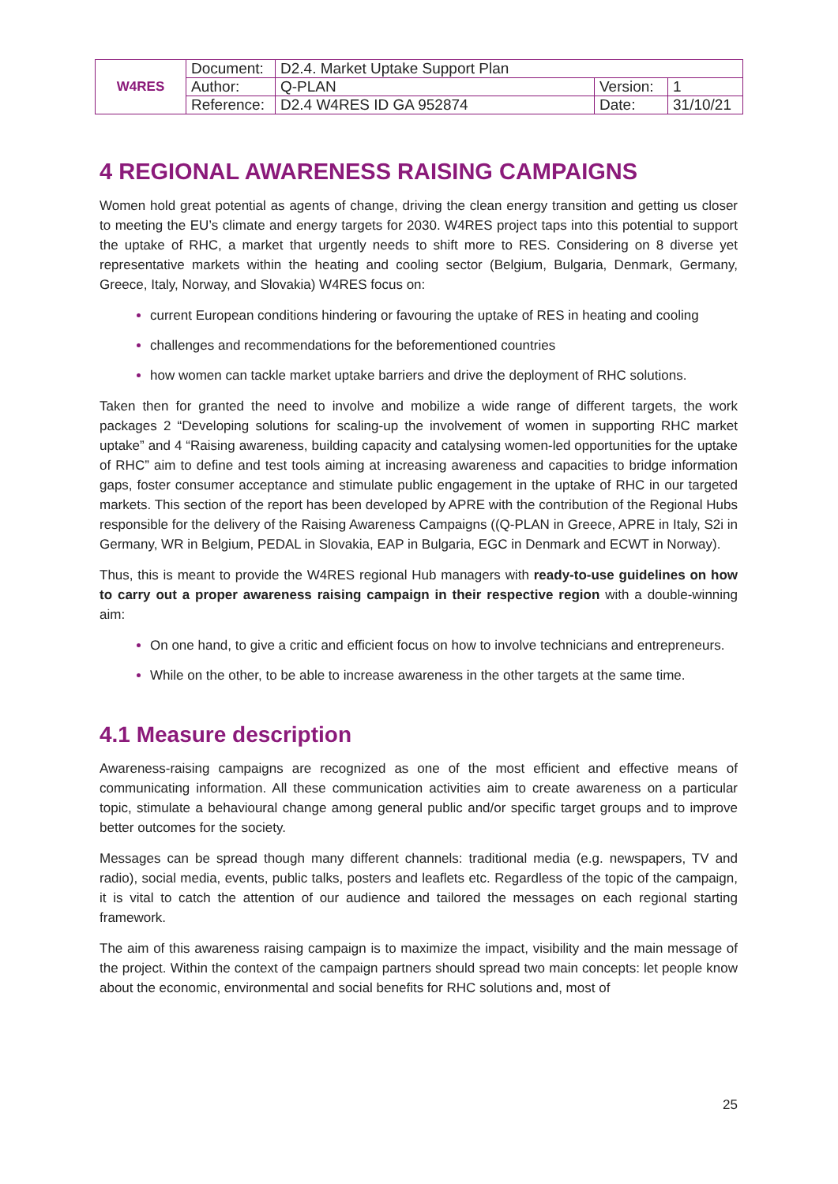| W4RES | Document: | D2.4. Market Uptake Support Plan | | |
| | Author: | Q-PLAN | Version: | 1 |
| | Reference: | D2.4 W4RES ID GA 952874 | Date: | 31/10/21 |
4 REGIONAL AWARENESS RAISING CAMPAIGNS
Women hold great potential as agents of change, driving the clean energy transition and getting us closer to meeting the EU’s climate and energy targets for 2030. W4RES project taps into this potential to support the uptake of RHC, a market that urgently needs to shift more to RES. Considering on 8 diverse yet representative markets within the heating and cooling sector (Belgium, Bulgaria, Denmark, Germany, Greece, Italy, Norway, and Slovakia) W4RES focus on:
current European conditions hindering or favouring the uptake of RES in heating and cooling
challenges and recommendations for the beforementioned countries
how women can tackle market uptake barriers and drive the deployment of RHC solutions.
Taken then for granted the need to involve and mobilize a wide range of different targets, the work packages 2 “Developing solutions for scaling-up the involvement of women in supporting RHC market uptake” and 4 “Raising awareness, building capacity and catalysing women-led opportunities for the uptake of RHC” aim to define and test tools aiming at increasing awareness and capacities to bridge information gaps, foster consumer acceptance and stimulate public engagement in the uptake of RHC in our targeted markets. This section of the report has been developed by APRE with the contribution of the Regional Hubs responsible for the delivery of the Raising Awareness Campaigns ((Q-PLAN in Greece, APRE in Italy, S2i in Germany, WR in Belgium, PEDAL in Slovakia, EAP in Bulgaria, EGC in Denmark and ECWT in Norway).
Thus, this is meant to provide the W4RES regional Hub managers with ready-to-use guidelines on how to carry out a proper awareness raising campaign in their respective region with a double-winning aim:
On one hand, to give a critic and efficient focus on how to involve technicians and entrepreneurs.
While on the other, to be able to increase awareness in the other targets at the same time.
4.1 Measure description
Awareness-raising campaigns are recognized as one of the most efficient and effective means of communicating information. All these communication activities aim to create awareness on a particular topic, stimulate a behavioural change among general public and/or specific target groups and to improve better outcomes for the society.
Messages can be spread though many different channels: traditional media (e.g. newspapers, TV and radio), social media, events, public talks, posters and leaflets etc. Regardless of the topic of the campaign, it is vital to catch the attention of our audience and tailored the messages on each regional starting framework.
The aim of this awareness raising campaign is to maximize the impact, visibility and the main message of the project. Within the context of the campaign partners should spread two main concepts: let people know about the economic, environmental and social benefits for RHC solutions and, most of
25